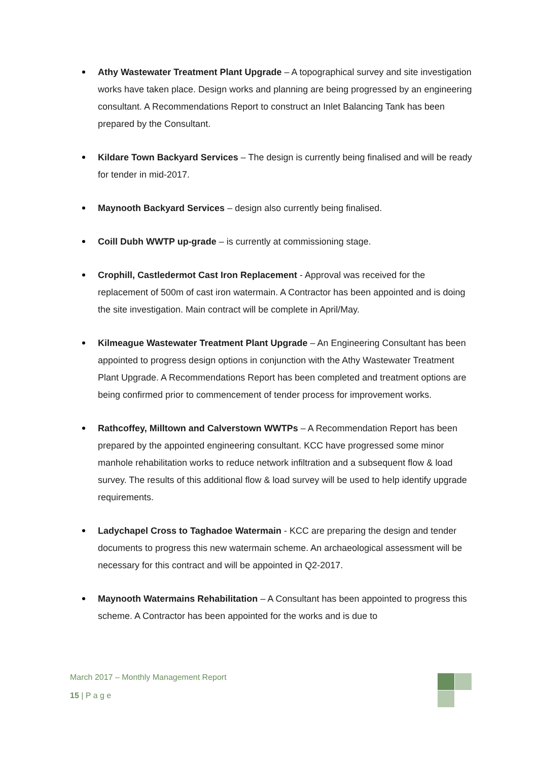Athy Wastewater Treatment Plant Upgrade – A topographical survey and site investigation works have taken place. Design works and planning are being progressed by an engineering consultant. A Recommendations Report to construct an Inlet Balancing Tank has been prepared by the Consultant.
Kildare Town Backyard Services – The design is currently being finalised and will be ready for tender in mid-2017.
Maynooth Backyard Services – design also currently being finalised.
Coill Dubh WWTP up-grade – is currently at commissioning stage.
Crophill, Castledermot Cast Iron Replacement - Approval was received for the replacement of 500m of cast iron watermain. A Contractor has been appointed and is doing the site investigation. Main contract will be complete in April/May.
Kilmeague Wastewater Treatment Plant Upgrade – An Engineering Consultant has been appointed to progress design options in conjunction with the Athy Wastewater Treatment Plant Upgrade. A Recommendations Report has been completed and treatment options are being confirmed prior to commencement of tender process for improvement works.
Rathcoffey, Milltown and Calverstown WWTPs – A Recommendation Report has been prepared by the appointed engineering consultant. KCC have progressed some minor manhole rehabilitation works to reduce network infiltration and a subsequent flow & load survey. The results of this additional flow & load survey will be used to help identify upgrade requirements.
Ladychapel Cross to Taghadoe Watermain - KCC are preparing the design and tender documents to progress this new watermain scheme. An archaeological assessment will be necessary for this contract and will be appointed in Q2-2017.
Maynooth Watermains Rehabilitation – A Consultant has been appointed to progress this scheme. A Contractor has been appointed for the works and is due to
March 2017 – Monthly Management Report
15 | P a g e